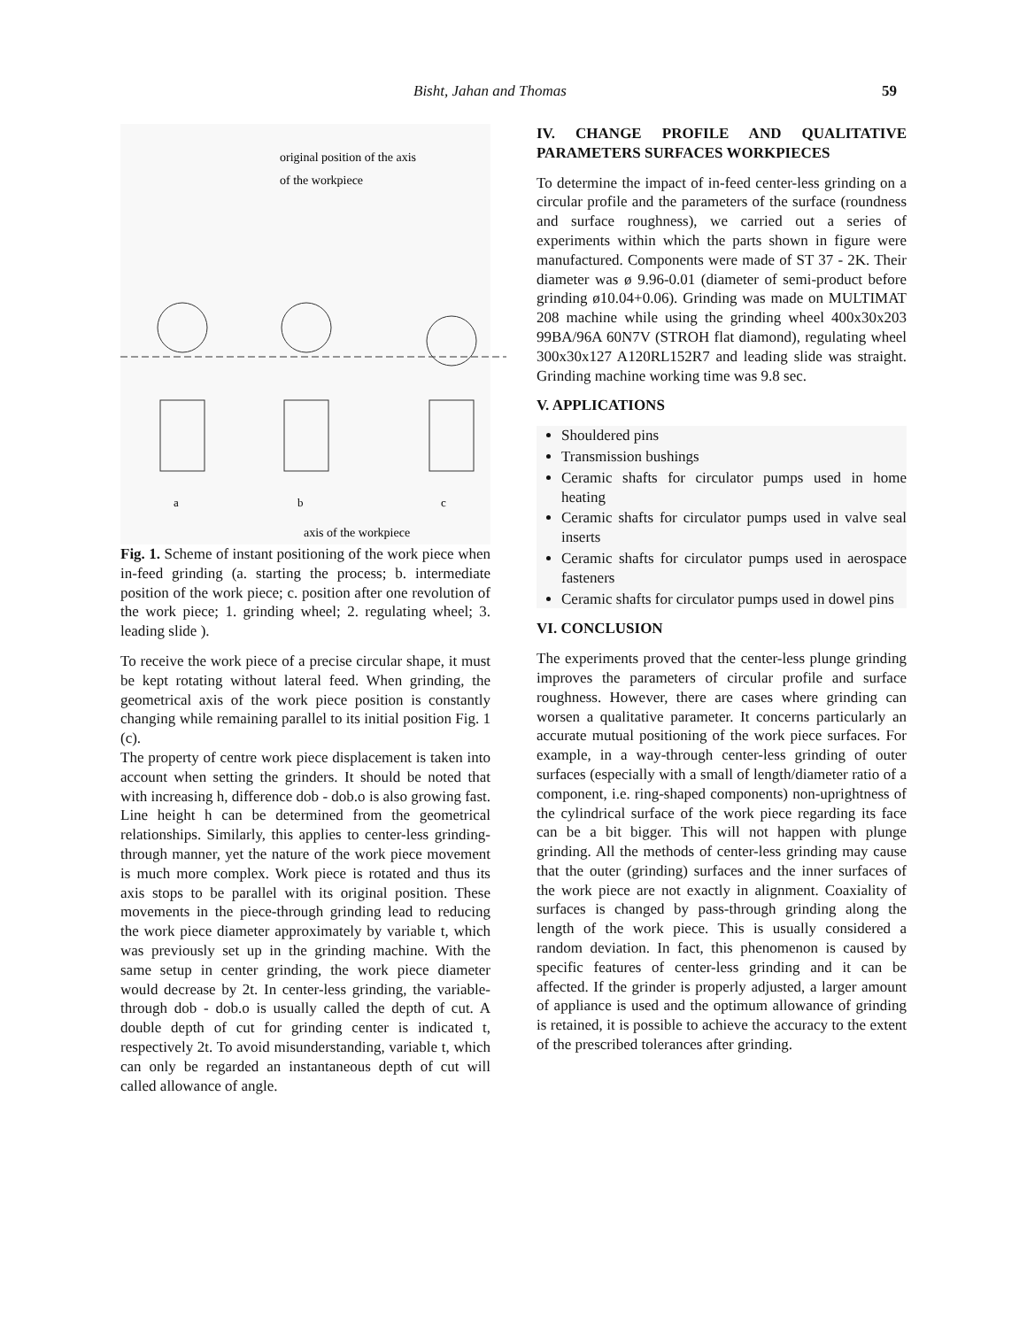Bisht, Jahan and Thomas 59
original position of the axis
of the workpiece
a
b
c
axis of the workpiece
Fig. 1. Scheme of instant positioning of the work piece when in-feed grinding (a. starting the process; b. intermediate position of the work piece; c. position after one revolution of the work piece; 1. grinding wheel; 2. regulating wheel; 3. leading slide ).
To receive the work piece of a precise circular shape, it must be kept rotating without lateral feed. When grinding, the geometrical axis of the work piece position is constantly changing while remaining parallel to its initial position Fig. 1 (c).
The property of centre work piece displacement is taken into account when setting the grinders. It should be noted that with increasing h, difference dob - dob.o is also growing fast. Line height h can be determined from the geometrical relationships. Similarly, this applies to center-less grinding-through manner, yet the nature of the work piece movement is much more complex. Work piece is rotated and thus its axis stops to be parallel with its original position. These movements in the piece-through grinding lead to reducing the work piece diameter approximately by variable t, which was previously set up in the grinding machine. With the same setup in center grinding, the work piece diameter would decrease by 2t. In center-less grinding, the variable-through dob - dob.o is usually called the depth of cut. A double depth of cut for grinding center is indicated t, respectively 2t. To avoid misunderstanding, variable t, which can only be regarded an instantaneous depth of cut will called allowance of angle.
IV. CHANGE PROFILE AND QUALITATIVE PARAMETERS SURFACES WORKPIECES
To determine the impact of in-feed center-less grinding on a circular profile and the parameters of the surface (roundness and surface roughness), we carried out a series of experiments within which the parts shown in figure were manufactured. Components were made of ST 37 - 2K. Their diameter was ø 9.96-0.01 (diameter of semi-product before grinding ø10.04+0.06). Grinding was made on MULTIMAT 208 machine while using the grinding wheel 400x30x203 99BA/96A 60N7V (STROH flat diamond), regulating wheel 300x30x127 A120RL152R7 and leading slide was straight. Grinding machine working time was 9.8 sec.
V. APPLICATIONS
Shouldered pins
Transmission bushings
Ceramic shafts for circulator pumps used in home heating
Ceramic shafts for circulator pumps used in valve seal inserts
Ceramic shafts for circulator pumps used in aerospace fasteners
Ceramic shafts for circulator pumps used in dowel pins
VI. CONCLUSION
The experiments proved that the center-less plunge grinding improves the parameters of circular profile and surface roughness. However, there are cases where grinding can worsen a qualitative parameter. It concerns particularly an accurate mutual positioning of the work piece surfaces. For example, in a way-through center-less grinding of outer surfaces (especially with a small of length/diameter ratio of a component, i.e. ring-shaped components) non-uprightness of the cylindrical surface of the work piece regarding its face can be a bit bigger. This will not happen with plunge grinding. All the methods of center-less grinding may cause that the outer (grinding) surfaces and the inner surfaces of the work piece are not exactly in alignment. Coaxiality of surfaces is changed by pass-through grinding along the length of the work piece. This is usually considered a random deviation. In fact, this phenomenon is caused by specific features of center-less grinding and it can be affected. If the grinder is properly adjusted, a larger amount of appliance is used and the optimum allowance of grinding is retained, it is possible to achieve the accuracy to the extent of the prescribed tolerances after grinding.